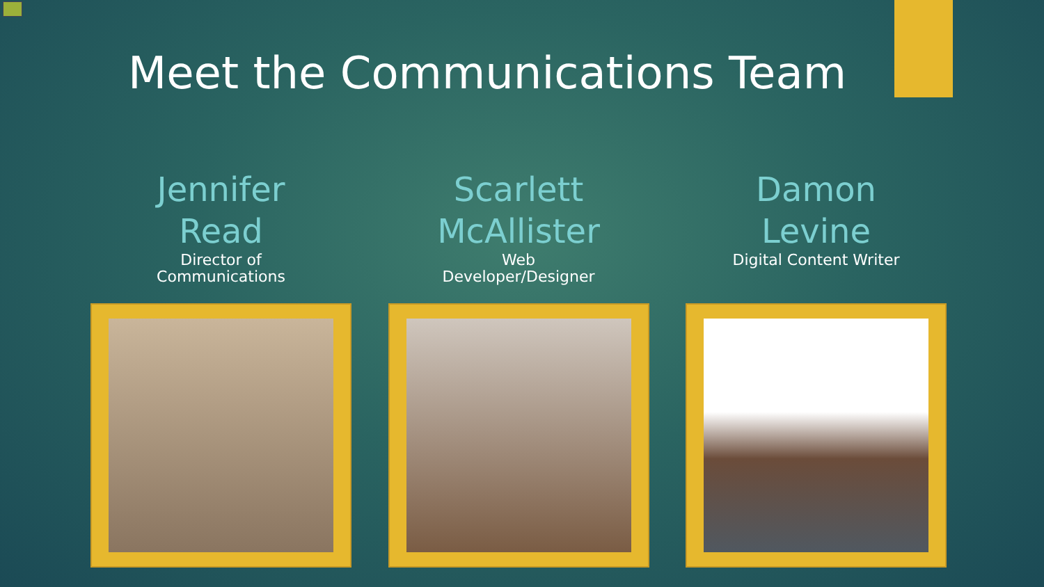Meet the Communications Team
Jennifer
Read
Director of
Communications
Scarlett
McAllister
Web
Developer/Designer
Damon
Levine
Digital Content Writer